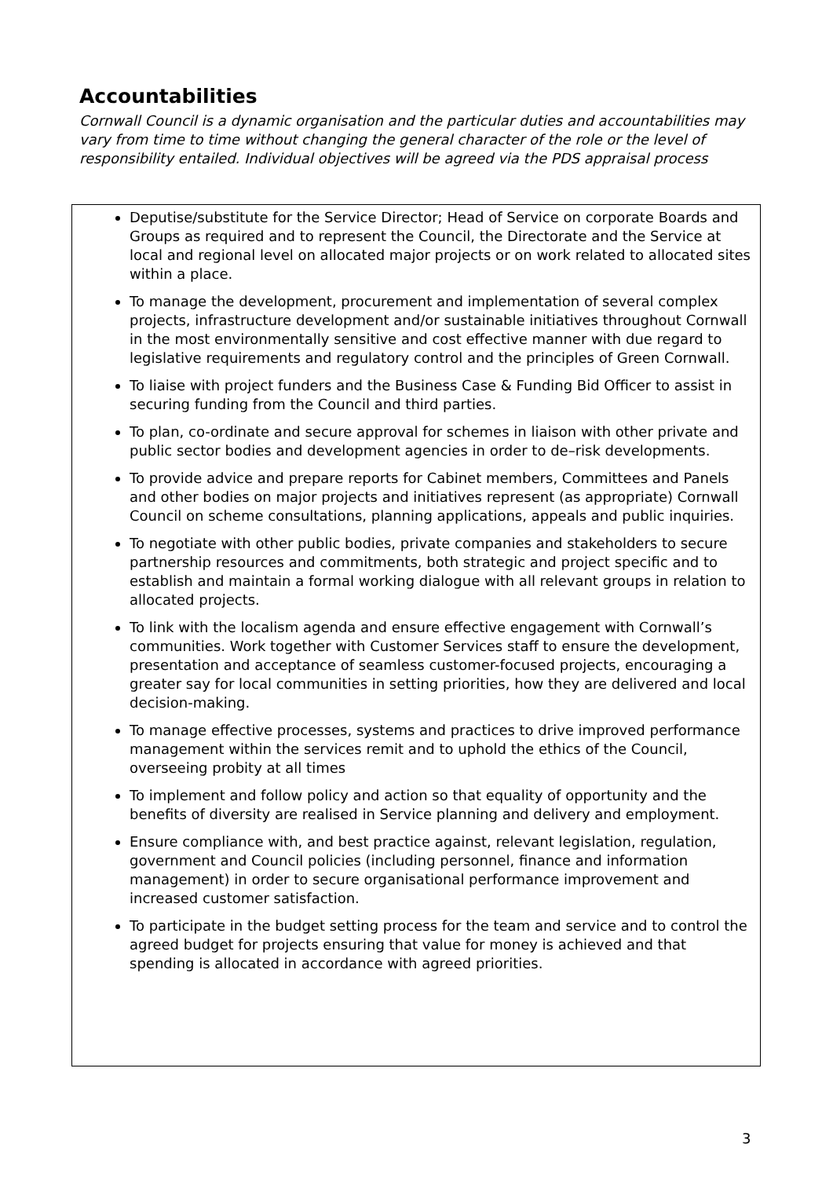Accountabilities
Cornwall Council is a dynamic organisation and the particular duties and accountabilities may vary from time to time without changing the general character of the role or the level of responsibility entailed. Individual objectives will be agreed via the PDS appraisal process
Deputise/substitute for the Service Director; Head of Service on corporate Boards and Groups as required and to represent the Council, the Directorate and the Service at local and regional level on allocated major projects or on work related to allocated sites within a place.
To manage the development, procurement and implementation of several complex projects, infrastructure development and/or sustainable initiatives throughout Cornwall in the most environmentally sensitive and cost effective manner with due regard to legislative requirements and regulatory control and the principles of Green Cornwall.
To liaise with project funders and the Business Case & Funding Bid Officer to assist in securing funding from the Council and third parties.
To plan, co-ordinate and secure approval for schemes in liaison with other private and public sector bodies and development agencies in order to de–risk developments.
To provide advice and prepare reports for Cabinet members, Committees and Panels and other bodies on major projects and initiatives represent (as appropriate) Cornwall Council on scheme consultations, planning applications, appeals and public inquiries.
To negotiate with other public bodies, private companies and stakeholders to secure partnership resources and commitments, both strategic and project specific and to establish and maintain a formal working dialogue with all relevant groups in relation to allocated projects.
To link with the localism agenda and ensure effective engagement with Cornwall’s communities. Work together with Customer Services staff to ensure the development, presentation and acceptance of seamless customer-focused projects, encouraging a greater say for local communities in setting priorities, how they are delivered and local decision-making.
To manage effective processes, systems and practices to drive improved performance management within the services remit and to uphold the ethics of the Council, overseeing probity at all times
To implement and follow policy and action so that equality of opportunity and the benefits of diversity are realised in Service planning and delivery and employment.
Ensure compliance with, and best practice against, relevant legislation, regulation, government and Council policies (including personnel, finance and information management) in order to secure organisational performance improvement and increased customer satisfaction.
To participate in the budget setting process for the team and service and to control the agreed budget for projects ensuring that value for money is achieved and that spending is allocated in accordance with agreed priorities.
3